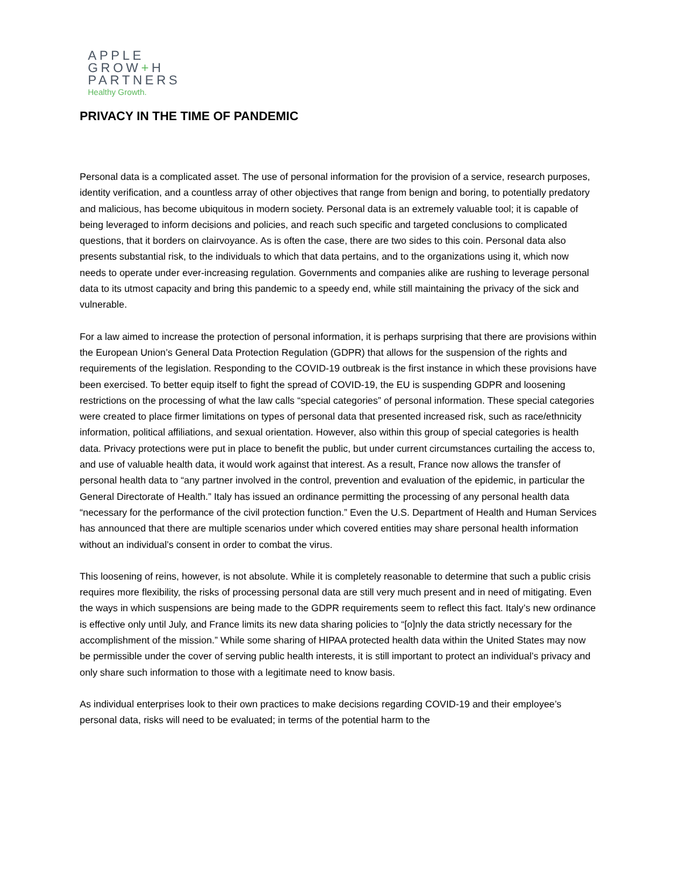APPLE
GROW+H
PARTNERS
Healthy Growth.
PRIVACY IN THE TIME OF PANDEMIC
Personal data is a complicated asset. The use of personal information for the provision of a service, research purposes, identity verification, and a countless array of other objectives that range from benign and boring, to potentially predatory and malicious, has become ubiquitous in modern society. Personal data is an extremely valuable tool; it is capable of being leveraged to inform decisions and policies, and reach such specific and targeted conclusions to complicated questions, that it borders on clairvoyance. As is often the case, there are two sides to this coin. Personal data also presents substantial risk, to the individuals to which that data pertains, and to the organizations using it, which now needs to operate under ever-increasing regulation. Governments and companies alike are rushing to leverage personal data to its utmost capacity and bring this pandemic to a speedy end, while still maintaining the privacy of the sick and vulnerable.
For a law aimed to increase the protection of personal information, it is perhaps surprising that there are provisions within the European Union’s General Data Protection Regulation (GDPR) that allows for the suspension of the rights and requirements of the legislation. Responding to the COVID-19 outbreak is the first instance in which these provisions have been exercised. To better equip itself to fight the spread of COVID-19, the EU is suspending GDPR and loosening restrictions on the processing of what the law calls “special categories” of personal information. These special categories were created to place firmer limitations on types of personal data that presented increased risk, such as race/ethnicity information, political affiliations, and sexual orientation. However, also within this group of special categories is health data. Privacy protections were put in place to benefit the public, but under current circumstances curtailing the access to, and use of valuable health data, it would work against that interest. As a result, France now allows the transfer of personal health data to “any partner involved in the control, prevention and evaluation of the epidemic, in particular the General Directorate of Health.” Italy has issued an ordinance permitting the processing of any personal health data “necessary for the performance of the civil protection function.” Even the U.S. Department of Health and Human Services has announced that there are multiple scenarios under which covered entities may share personal health information without an individual’s consent in order to combat the virus.
This loosening of reins, however, is not absolute. While it is completely reasonable to determine that such a public crisis requires more flexibility, the risks of processing personal data are still very much present and in need of mitigating. Even the ways in which suspensions are being made to the GDPR requirements seem to reflect this fact. Italy’s new ordinance is effective only until July, and France limits its new data sharing policies to “[o]nly the data strictly necessary for the accomplishment of the mission.” While some sharing of HIPAA protected health data within the United States may now be permissible under the cover of serving public health interests, it is still important to protect an individual’s privacy and only share such information to those with a legitimate need to know basis.
As individual enterprises look to their own practices to make decisions regarding COVID-19 and their employee’s personal data, risks will need to be evaluated; in terms of the potential harm to the